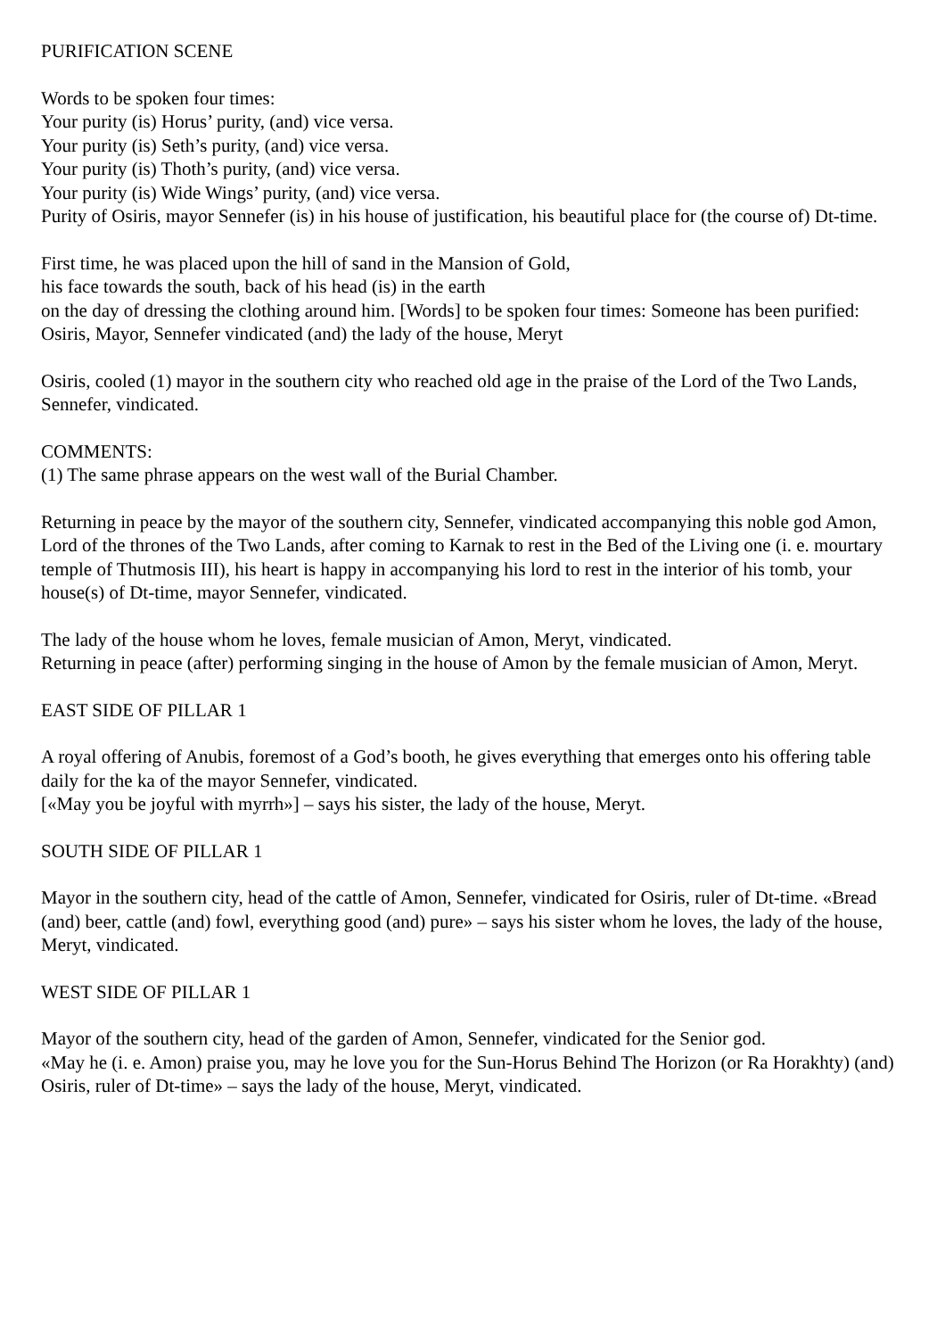PURIFICATION SCENE
Words to be spoken four times:
Your purity (is) Horus’ purity, (and) vice versa.
Your purity (is) Seth’s purity, (and) vice versa.
Your purity (is) Thoth’s purity, (and) vice versa.
Your purity (is) Wide Wings’ purity, (and) vice versa.
Purity of Osiris, mayor Sennefer (is) in his house of justification, his beautiful place for (the course of) Dt-time.
First time, he was placed upon the hill of sand in the Mansion of Gold,
his face towards the south, back of his head (is) in the earth
on the day of dressing the clothing around him. [Words] to be spoken four times: Someone has been purified: Osiris, Mayor, Sennefer vindicated (and) the lady of the house, Meryt
Osiris, cooled (1) mayor in the southern city who reached old age in the praise of the Lord of the Two Lands, Sennefer, vindicated.
COMMENTS:
(1) The same phrase appears on the west wall of the Burial Chamber.
Returning in peace by the mayor of the southern city, Sennefer, vindicated accompanying this noble god Amon, Lord of the thrones of the Two Lands, after coming to Karnak to rest in the Bed of the Living one (i. e. mourtary temple of Thutmosis III), his heart is happy in accompanying his lord to rest in the interior of his tomb, your house(s) of Dt-time, mayor Sennefer, vindicated.
The lady of the house whom he loves, female musician of Amon, Meryt, vindicated.
Returning in peace (after) performing singing in the house of Amon by the female musician of Amon, Meryt.
EAST SIDE OF PILLAR 1
A royal offering of Anubis, foremost of a God’s booth, he gives everything that emerges onto his offering table daily for the ka of the mayor Sennefer, vindicated.
[«May you be joyful with myrrh»] – says his sister, the lady of the house, Meryt.
SOUTH SIDE OF PILLAR 1
Mayor in the southern city, head of the cattle of Amon, Sennefer, vindicated for Osiris, ruler of Dt-time. «Bread (and) beer, cattle (and) fowl, everything good (and) pure» – says his sister whom he loves, the lady of the house, Meryt, vindicated.
WEST SIDE OF PILLAR 1
Mayor of the southern city, head of the garden of Amon, Sennefer, vindicated for the Senior god.
«May he (i. e. Amon) praise you, may he love you for the Sun-Horus Behind The Horizon (or Ra Horakhty) (and) Osiris, ruler of Dt-time» – says the lady of the house, Meryt, vindicated.